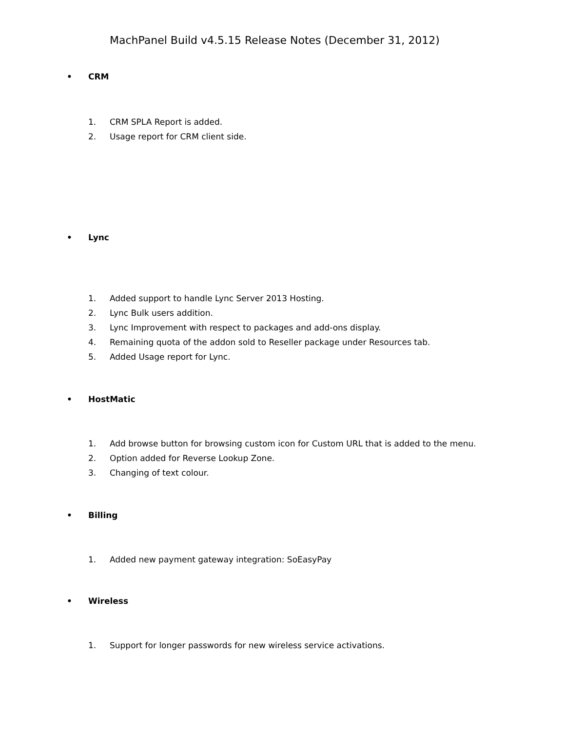MachPanel Build v4.5.15 Release Notes (December 31, 2012)
• CRM
1. CRM SPLA Report is added.
2. Usage report for CRM client side.
• Lync
1. Added support to handle Lync Server 2013 Hosting.
2. Lync Bulk users addition.
3. Lync Improvement with respect to packages and add-ons display.
4. Remaining quota of the addon sold to Reseller package under Resources tab.
5. Added Usage report for Lync.
• HostMatic
1. Add browse button for browsing custom icon for Custom URL that is added to the menu.
2. Option added for Reverse Lookup Zone.
3. Changing of text colour.
• Billing
1. Added new payment gateway integration: SoEasyPay
• Wireless
1. Support for longer passwords for new wireless service activations.